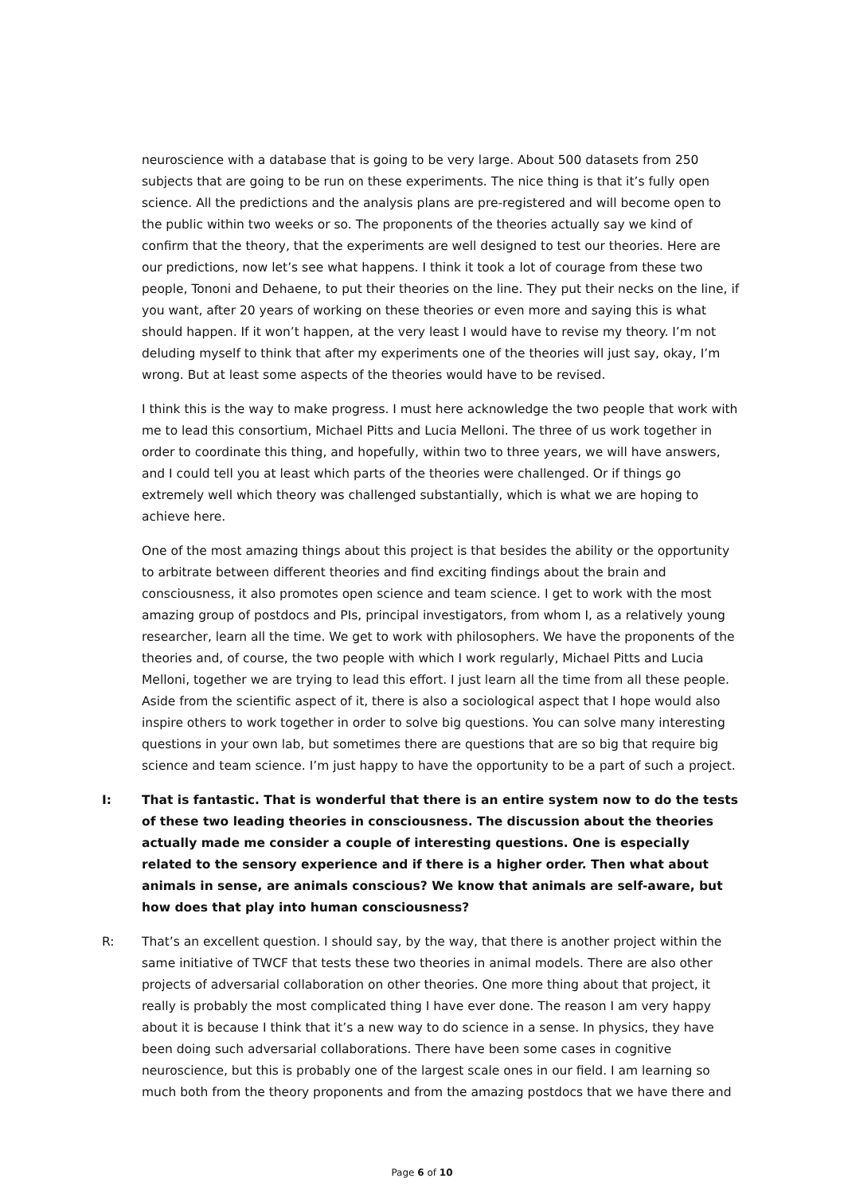neuroscience with a database that is going to be very large. About 500 datasets from 250 subjects that are going to be run on these experiments. The nice thing is that it’s fully open science. All the predictions and the analysis plans are pre-registered and will become open to the public within two weeks or so. The proponents of the theories actually say we kind of confirm that the theory, that the experiments are well designed to test our theories. Here are our predictions, now let’s see what happens. I think it took a lot of courage from these two people, Tononi and Dehaene, to put their theories on the line. They put their necks on the line, if you want, after 20 years of working on these theories or even more and saying this is what should happen. If it won’t happen, at the very least I would have to revise my theory. I’m not deluding myself to think that after my experiments one of the theories will just say, okay, I’m wrong. But at least some aspects of the theories would have to be revised.
I think this is the way to make progress. I must here acknowledge the two people that work with me to lead this consortium, Michael Pitts and Lucia Melloni. The three of us work together in order to coordinate this thing, and hopefully, within two to three years, we will have answers, and I could tell you at least which parts of the theories were challenged. Or if things go extremely well which theory was challenged substantially, which is what we are hoping to achieve here.
One of the most amazing things about this project is that besides the ability or the opportunity to arbitrate between different theories and find exciting findings about the brain and consciousness, it also promotes open science and team science. I get to work with the most amazing group of postdocs and PIs, principal investigators, from whom I, as a relatively young researcher, learn all the time. We get to work with philosophers. We have the proponents of the theories and, of course, the two people with which I work regularly, Michael Pitts and Lucia Melloni, together we are trying to lead this effort. I just learn all the time from all these people. Aside from the scientific aspect of it, there is also a sociological aspect that I hope would also inspire others to work together in order to solve big questions. You can solve many interesting questions in your own lab, but sometimes there are questions that are so big that require big science and team science. I’m just happy to have the opportunity to be a part of such a project.
I: That is fantastic. That is wonderful that there is an entire system now to do the tests of these two leading theories in consciousness. The discussion about the theories actually made me consider a couple of interesting questions. One is especially related to the sensory experience and if there is a higher order. Then what about animals in sense, are animals conscious? We know that animals are self-aware, but how does that play into human consciousness?
R: That’s an excellent question. I should say, by the way, that there is another project within the same initiative of TWCF that tests these two theories in animal models. There are also other projects of adversarial collaboration on other theories. One more thing about that project, it really is probably the most complicated thing I have ever done. The reason I am very happy about it is because I think that it’s a new way to do science in a sense. In physics, they have been doing such adversarial collaborations. There have been some cases in cognitive neuroscience, but this is probably one of the largest scale ones in our field. I am learning so much both from the theory proponents and from the amazing postdocs that we have there and
Page 6 of 10